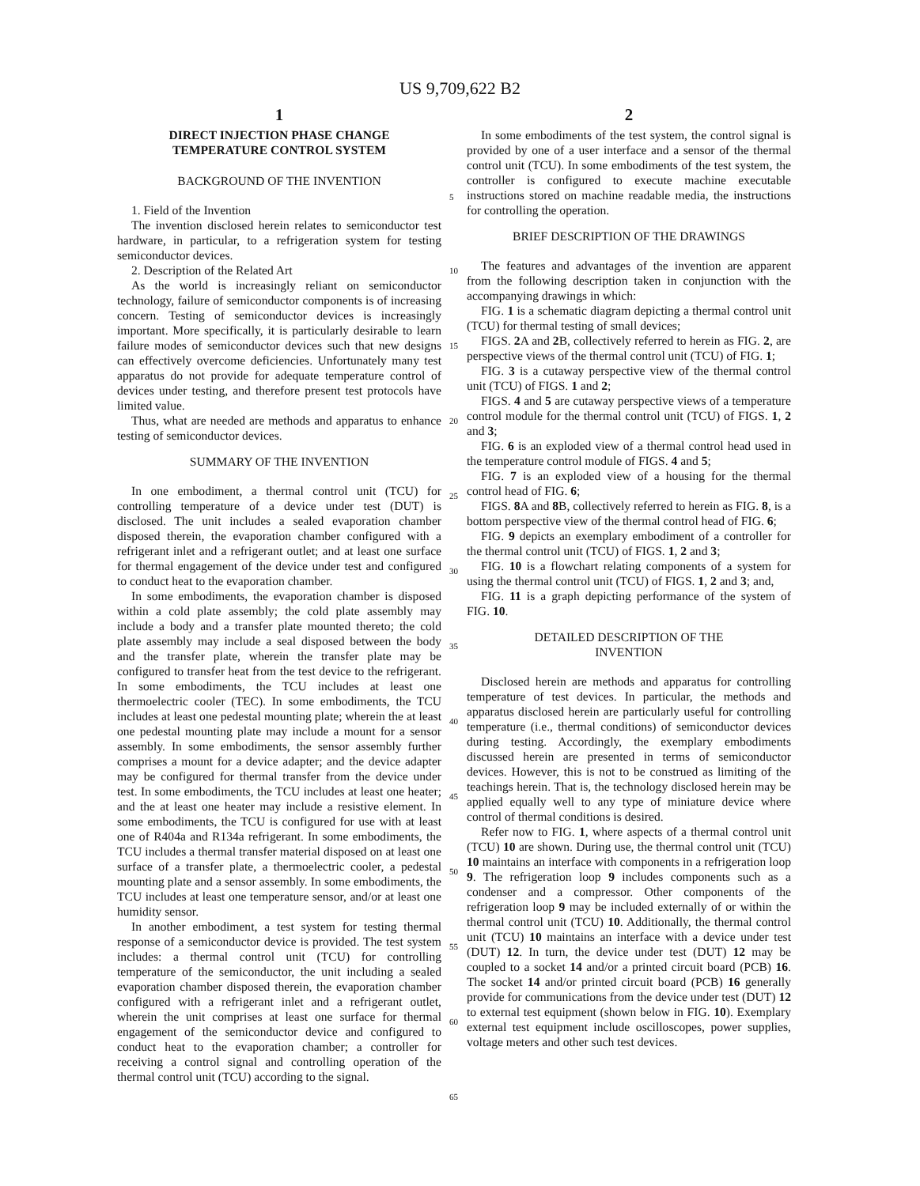US 9,709,622 B2
1
DIRECT INJECTION PHASE CHANGE
TEMPERATURE CONTROL SYSTEM
BACKGROUND OF THE INVENTION
1. Field of the Invention
The invention disclosed herein relates to semiconductor test hardware, in particular, to a refrigeration system for testing semiconductor devices.
2. Description of the Related Art
As the world is increasingly reliant on semiconductor technology, failure of semiconductor components is of increasing concern. Testing of semiconductor devices is increasingly important. More specifically, it is particularly desirable to learn failure modes of semiconductor devices such that new designs can effectively overcome deficiencies. Unfortunately many test apparatus do not provide for adequate temperature control of devices under testing, and therefore present test protocols have limited value.
Thus, what are needed are methods and apparatus to enhance testing of semiconductor devices.
SUMMARY OF THE INVENTION
In one embodiment, a thermal control unit (TCU) for controlling temperature of a device under test (DUT) is disclosed. The unit includes a sealed evaporation chamber disposed therein, the evaporation chamber configured with a refrigerant inlet and a refrigerant outlet; and at least one surface for thermal engagement of the device under test and configured to conduct heat to the evaporation chamber.
In some embodiments, the evaporation chamber is disposed within a cold plate assembly; the cold plate assembly may include a body and a transfer plate mounted thereto; the cold plate assembly may include a seal disposed between the body and the transfer plate, wherein the transfer plate may be configured to transfer heat from the test device to the refrigerant. In some embodiments, the TCU includes at least one thermoelectric cooler (TEC). In some embodiments, the TCU includes at least one pedestal mounting plate; wherein the at least one pedestal mounting plate may include a mount for a sensor assembly. In some embodiments, the sensor assembly further comprises a mount for a device adapter; and the device adapter may be configured for thermal transfer from the device under test. In some embodiments, the TCU includes at least one heater; and the at least one heater may include a resistive element. In some embodiments, the TCU is configured for use with at least one of R404a and R134a refrigerant. In some embodiments, the TCU includes a thermal transfer material disposed on at least one surface of a transfer plate, a thermoelectric cooler, a pedestal mounting plate and a sensor assembly. In some embodiments, the TCU includes at least one temperature sensor, and/or at least one humidity sensor.
In another embodiment, a test system for testing thermal response of a semiconductor device is provided. The test system includes: a thermal control unit (TCU) for controlling temperature of the semiconductor, the unit including a sealed evaporation chamber disposed therein, the evaporation chamber configured with a refrigerant inlet and a refrigerant outlet, wherein the unit comprises at least one surface for thermal engagement of the semiconductor device and configured to conduct heat to the evaporation chamber; a controller for receiving a control signal and controlling operation of the thermal control unit (TCU) according to the signal.
2
In some embodiments of the test system, the control signal is provided by one of a user interface and a sensor of the thermal control unit (TCU). In some embodiments of the test system, the controller is configured to execute machine executable instructions stored on machine readable media, the instructions for controlling the operation.
BRIEF DESCRIPTION OF THE DRAWINGS
The features and advantages of the invention are apparent from the following description taken in conjunction with the accompanying drawings in which:
FIG. 1 is a schematic diagram depicting a thermal control unit (TCU) for thermal testing of small devices;
FIGS. 2 A and 2 B, collectively referred to herein as FIG. 2, are perspective views of the thermal control unit (TCU) of FIG. 1;
FIG. 3 is a cutaway perspective view of the thermal control unit (TCU) of FIGS. 1 and 2;
FIGS. 4 and 5 are cutaway perspective views of a temperature control module for the thermal control unit (TCU) of FIGS. 1, 2 and 3;
FIG. 6 is an exploded view of a thermal control head used in the temperature control module of FIGS. 4 and 5;
FIG. 7 is an exploded view of a housing for the thermal control head of FIG. 6;
FIGS. 8 A and 8 B, collectively referred to herein as FIG. 8, is a bottom perspective view of the thermal control head of FIG. 6;
FIG. 9 depicts an exemplary embodiment of a controller for the thermal control unit (TCU) of FIGS. 1, 2 and 3;
FIG. 10 is a flowchart relating components of a system for using the thermal control unit (TCU) of FIGS. 1, 2 and 3; and,
FIG. 11 is a graph depicting performance of the system of FIG. 10.
DETAILED DESCRIPTION OF THE
INVENTION
Disclosed herein are methods and apparatus for controlling temperature of test devices. In particular, the methods and apparatus disclosed herein are particularly useful for controlling temperature (i.e., thermal conditions) of semiconductor devices during testing. Accordingly, the exemplary embodiments discussed herein are presented in terms of semiconductor devices. However, this is not to be construed as limiting of the teachings herein. That is, the technology disclosed herein may be applied equally well to any type of miniature device where control of thermal conditions is desired.
Refer now to FIG. 1, where aspects of a thermal control unit (TCU) 10 are shown. During use, the thermal control unit (TCU) 10 maintains an interface with components in a refrigeration loop 9. The refrigeration loop 9 includes components such as a condenser and a compressor. Other components of the refrigeration loop 9 may be included externally of or within the thermal control unit (TCU) 10. Additionally, the thermal control unit (TCU) 10 maintains an interface with a device under test (DUT) 12. In turn, the device under test (DUT) 12 may be coupled to a socket 14 and/or a printed circuit board (PCB) 16. The socket 14 and/or printed circuit board (PCB) 16 generally provide for communications from the device under test (DUT) 12 to external test equipment (shown below in FIG. 10). Exemplary external test equipment include oscilloscopes, power supplies, voltage meters and other such test devices.
5
10
15
20
25
30
35
40
45
50
55
60
65